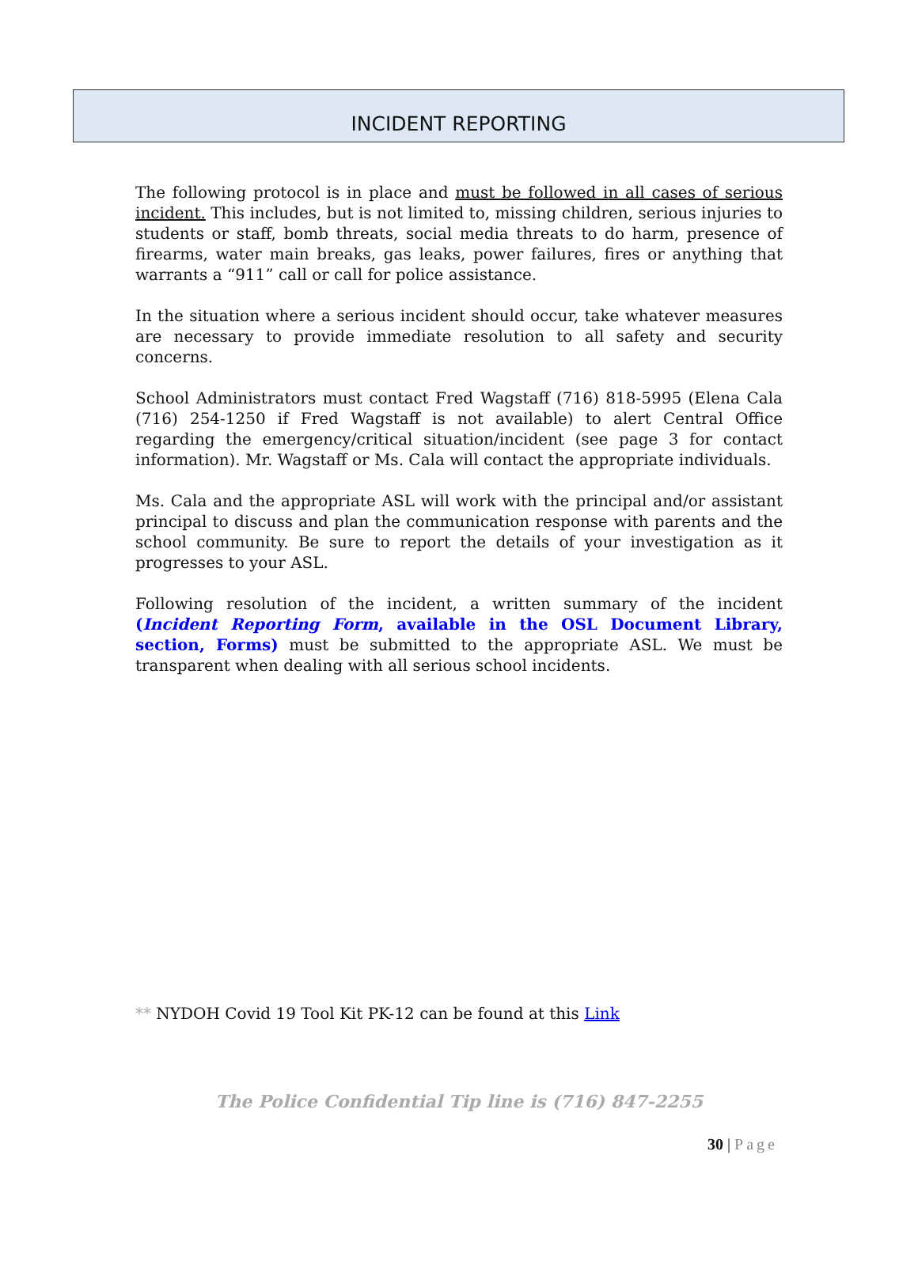INCIDENT REPORTING
The following protocol is in place and must be followed in all cases of serious incident. This includes, but is not limited to, missing children, serious injuries to students or staff, bomb threats, social media threats to do harm, presence of firearms, water main breaks, gas leaks, power failures, fires or anything that warrants a “911” call or call for police assistance.
In the situation where a serious incident should occur, take whatever measures are necessary to provide immediate resolution to all safety and security concerns.
School Administrators must contact Fred Wagstaff (716) 818-5995 (Elena Cala (716) 254-1250 if Fred Wagstaff is not available) to alert Central Office regarding the emergency/critical situation/incident (see page 3 for contact information). Mr. Wagstaff or Ms. Cala will contact the appropriate individuals.
Ms. Cala and the appropriate ASL will work with the principal and/or assistant principal to discuss and plan the communication response with parents and the school community. Be sure to report the details of your investigation as it progresses to your ASL.
Following resolution of the incident, a written summary of the incident (Incident Reporting Form, available in the OSL Document Library, section, Forms) must be submitted to the appropriate ASL. We must be transparent when dealing with all serious school incidents.
** NYDOH Covid 19 Tool Kit PK-12 can be found at this Link
The Police Confidential Tip line is (716) 847-2255
30 | Page